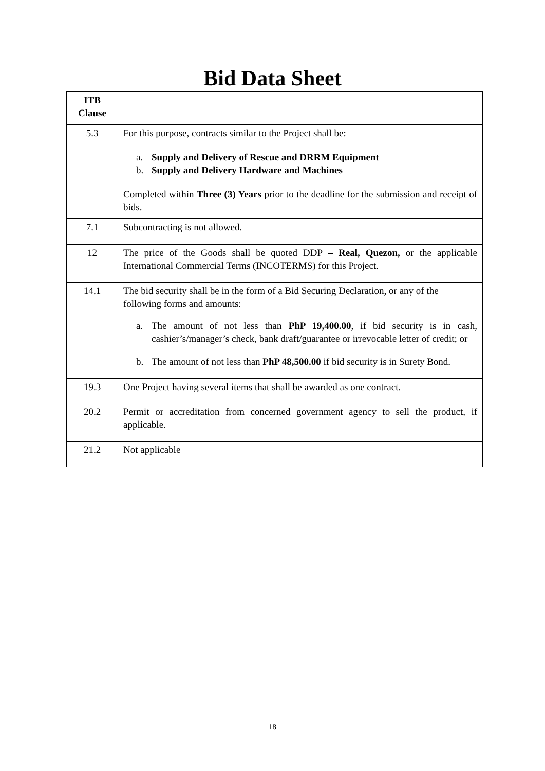Bid Data Sheet
| ITB Clause | |
| 5.3 | For this purpose, contracts similar to the Project shall be: a. Supply and Delivery of Rescue and DRRM Equipment b. Supply and Delivery Hardware and Machines Completed within Three (3) Years prior to the deadline for the submission and receipt of bids. |
| 7.1 | Subcontracting is not allowed. |
| 12 | The price of the Goods shall be quoted DDP – Real, Quezon, or the applicable International Commercial Terms (INCOTERMS) for this Project. |
| 14.1 | The bid security shall be in the form of a Bid Securing Declaration, or any of the following forms and amounts: a. The amount of not less than PhP 19,400.00 , if bid security is in cash, cashier’s/manager’s check, bank draft/guarantee or irrevocable letter of credit; or b. The amount of not less than PhP 48,500.00 if bid security is in Surety Bond. |
| 19.3 | One Project having several items that shall be awarded as one contract. |
| 20.2 | Permit or accreditation from concerned government agency to sell the product, if applicable. |
| 21.2 | Not applicable |
18